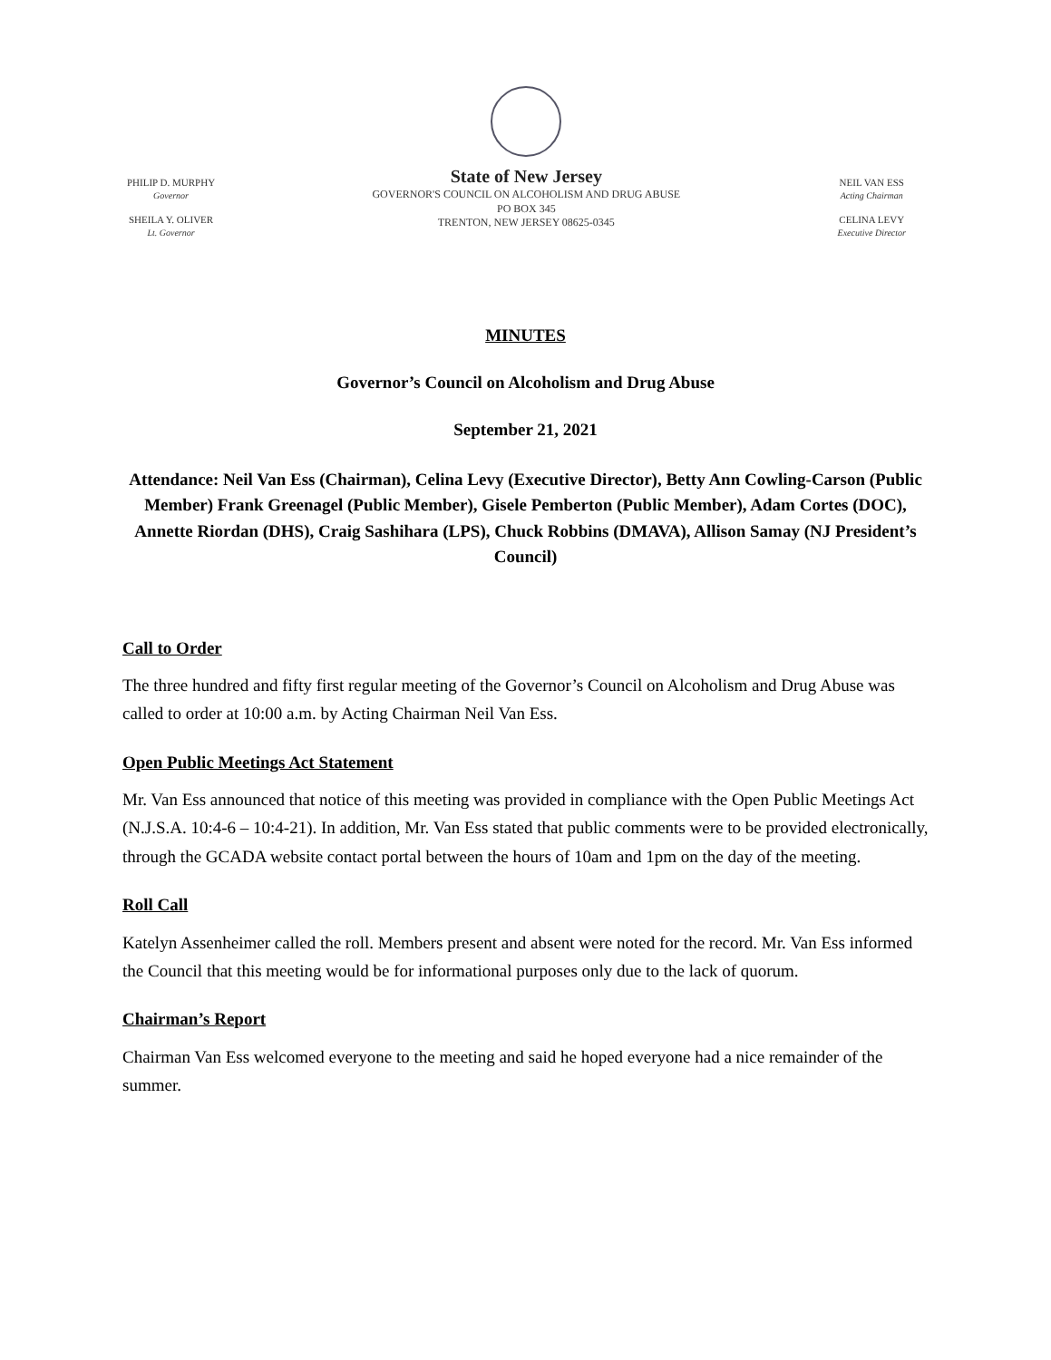PHILIP D. MURPHY
Governor
SHEILA Y. OLIVER
Lt. Governor
State of New Jersey
GOVERNOR'S COUNCIL ON ALCOHOLISM AND DRUG ABUSE
PO BOX 345
TRENTON, NEW JERSEY 08625-0345
NEIL VAN ESS
Acting Chairman
CELINA LEVY
Executive Director
MINUTES
Governor’s Council on Alcoholism and Drug Abuse
September 21, 2021
Attendance: Neil Van Ess (Chairman), Celina Levy (Executive Director), Betty Ann Cowling-Carson (Public Member) Frank Greenagel (Public Member), Gisele Pemberton (Public Member), Adam Cortes (DOC), Annette Riordan (DHS), Craig Sashihara (LPS), Chuck Robbins (DMAVA), Allison Samay (NJ President’s Council)
Call to Order
The three hundred and fifty first regular meeting of the Governor’s Council on Alcoholism and Drug Abuse was called to order at 10:00 a.m. by Acting Chairman Neil Van Ess.
Open Public Meetings Act Statement
Mr. Van Ess announced that notice of this meeting was provided in compliance with the Open Public Meetings Act (N.J.S.A. 10:4-6 – 10:4-21). In addition, Mr. Van Ess stated that public comments were to be provided electronically, through the GCADA website contact portal between the hours of 10am and 1pm on the day of the meeting.
Roll Call
Katelyn Assenheimer called the roll. Members present and absent were noted for the record. Mr. Van Ess informed the Council that this meeting would be for informational purposes only due to the lack of quorum.
Chairman’s Report
Chairman Van Ess welcomed everyone to the meeting and said he hoped everyone had a nice remainder of the summer.